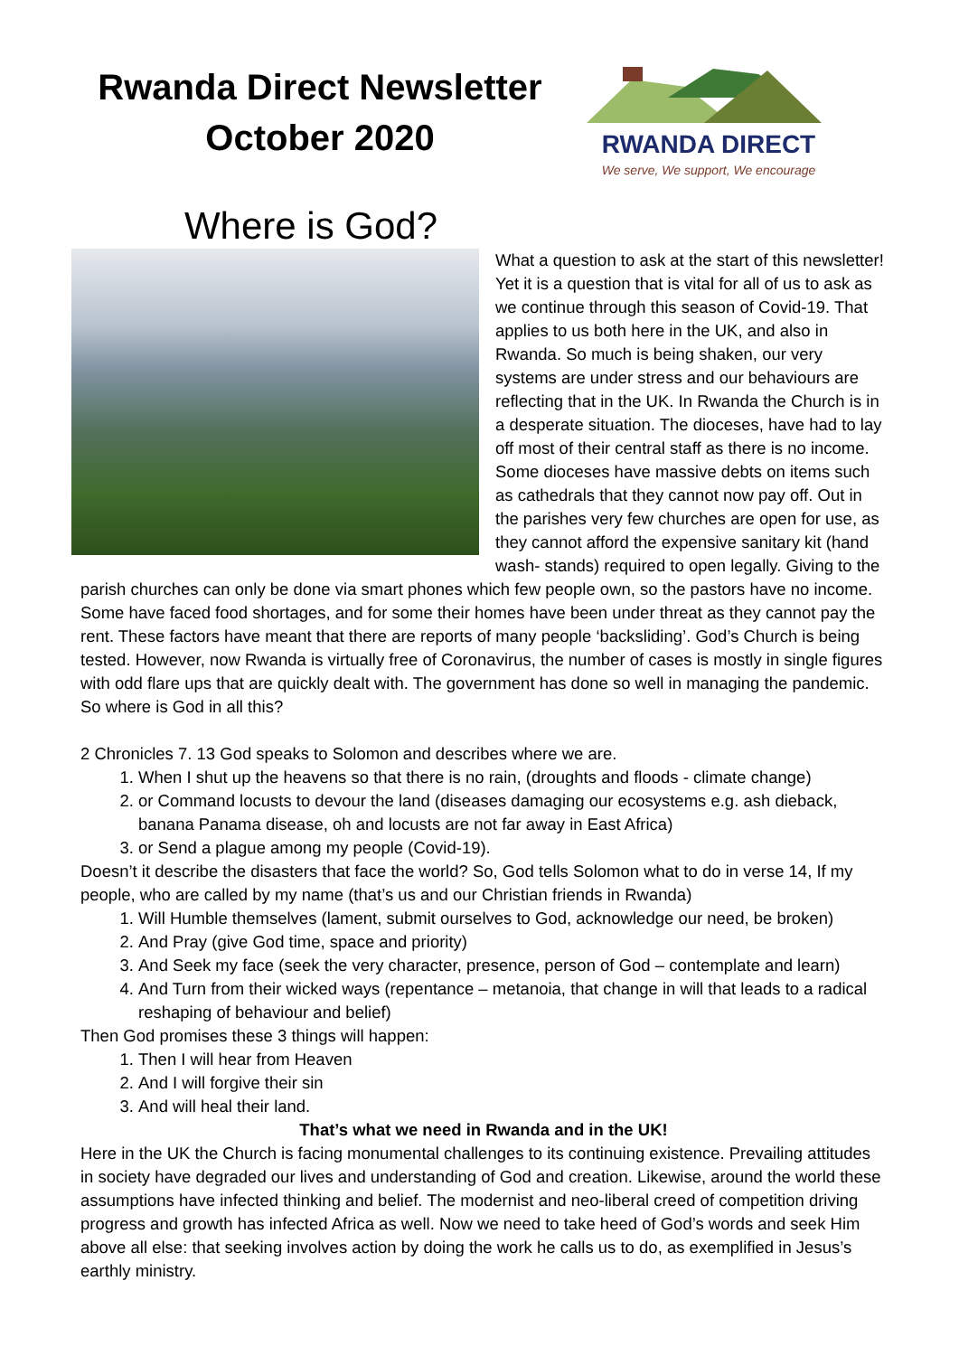Rwanda Direct Newsletter
October 2020
RWANDA DIRECT
We serve, We support, We encourage
Where is God?
What a question to ask at the start of this newsletter! Yet it is a question that is vital for all of us to ask as we continue through this season of Covid-19. That applies to us both here in the UK, and also in Rwanda. So much is being shaken, our very systems are under stress and our behaviours are reflecting that in the UK. In Rwanda the Church is in a desperate situation. The dioceses, have had to lay off most of their central staff as there is no income. Some dioceses have massive debts on items such as cathedrals that they cannot now pay off. Out in the parishes very few churches are open for use, as they cannot afford the expensive sanitary kit (hand wash- stands) required to open legally. Giving to the parish churches can only be done via smart phones which few people own, so the pastors have no income. Some have faced food shortages, and for some their homes have been under threat as they cannot pay the rent. These factors have meant that there are reports of many people ‘backsliding’. God’s Church is being tested. However, now Rwanda is virtually free of Coronavirus, the number of cases is mostly in single figures with odd flare ups that are quickly dealt with. The government has done so well in managing the pandemic.
So where is God in all this?
2 Chronicles 7. 13 God speaks to Solomon and describes where we are.
1. When I shut up the heavens so that there is no rain, (droughts and floods - climate change)
2. or Command locusts to devour the land (diseases damaging our ecosystems e.g. ash dieback, banana Panama disease, oh and locusts are not far away in East Africa)
3. or Send a plague among my people (Covid-19).
Doesn’t it describe the disasters that face the world? So, God tells Solomon what to do in verse 14, If my people, who are called by my name (that’s us and our Christian friends in Rwanda)
1. Will Humble themselves (lament, submit ourselves to God, acknowledge our need, be broken)
2. And Pray (give God time, space and priority)
3. And Seek my face (seek the very character, presence, person of God – contemplate and learn)
4. And Turn from their wicked ways (repentance – metanoia, that change in will that leads to a radical reshaping of behaviour and belief)
Then God promises these 3 things will happen:
1. Then I will hear from Heaven
2. And I will forgive their sin
3. And will heal their land.
That’s what we need in Rwanda and in the UK!
Here in the UK the Church is facing monumental challenges to its continuing existence. Prevailing attitudes in society have degraded our lives and understanding of God and creation. Likewise, around the world these assumptions have infected thinking and belief. The modernist and neo-liberal creed of competition driving progress and growth has infected Africa as well. Now we need to take heed of God’s words and seek Him above all else: that seeking involves action by doing the work he calls us to do, as exemplified in Jesus’s earthly ministry.